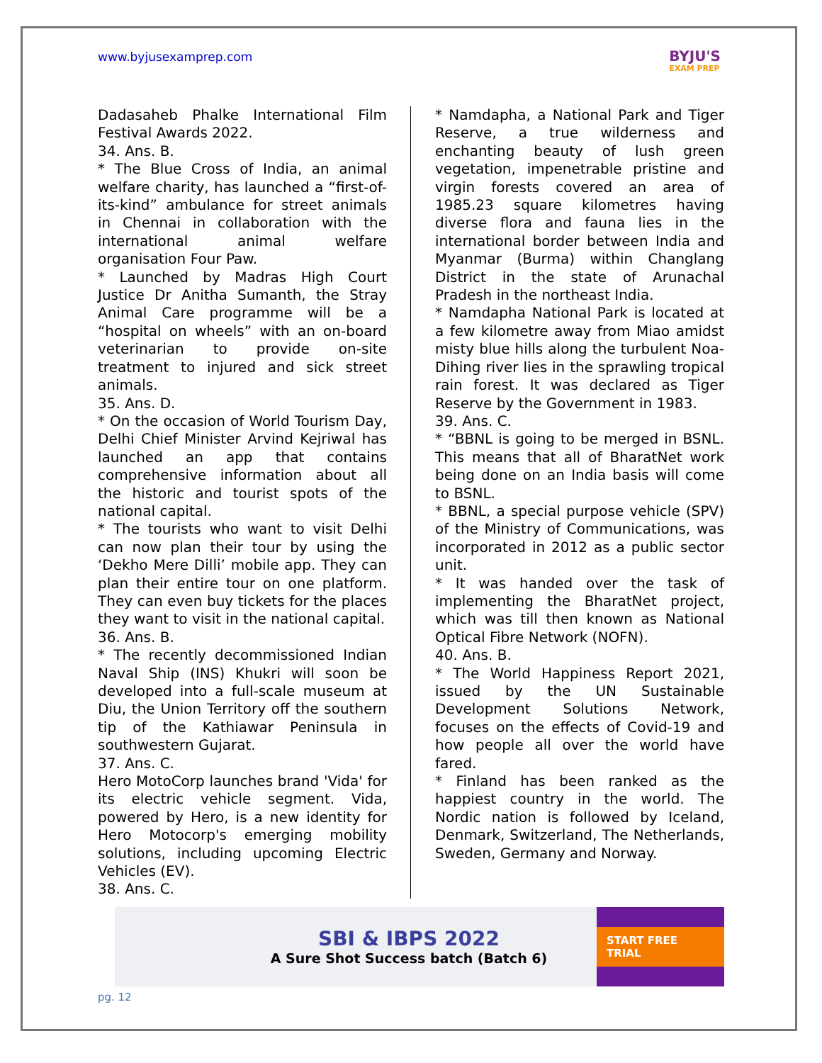www.byjusexamprep.com
BYJU'S
EXAM PREP
Dadasaheb Phalke International Film Festival Awards 2022.
34. Ans. B.
* The Blue Cross of India, an animal welfare charity, has launched a “first-of-its-kind” ambulance for street animals in Chennai in collaboration with the international animal welfare organisation Four Paw.
* Launched by Madras High Court Justice Dr Anitha Sumanth, the Stray Animal Care programme will be a “hospital on wheels” with an on-board veterinarian to provide on-site treatment to injured and sick street animals.
35. Ans. D.
* On the occasion of World Tourism Day, Delhi Chief Minister Arvind Kejriwal has launched an app that contains comprehensive information about all the historic and tourist spots of the national capital.
* The tourists who want to visit Delhi can now plan their tour by using the ‘Dekho Mere Dilli’ mobile app. They can plan their entire tour on one platform. They can even buy tickets for the places they want to visit in the national capital.
36. Ans. B.
* The recently decommissioned Indian Naval Ship (INS) Khukri will soon be developed into a full-scale museum at Diu, the Union Territory off the southern tip of the Kathiawar Peninsula in southwestern Gujarat.
37. Ans. C.
Hero MotoCorp launches brand 'Vida' for its electric vehicle segment. Vida, powered by Hero, is a new identity for Hero Motocorp's emerging mobility solutions, including upcoming Electric Vehicles (EV).
38. Ans. C.
* Namdapha, a National Park and Tiger Reserve, a true wilderness and enchanting beauty of lush green vegetation, impenetrable pristine and virgin forests covered an area of 1985.23 square kilometres having diverse flora and fauna lies in the international border between India and Myanmar (Burma) within Changlang District in the state of Arunachal Pradesh in the northeast India.
* Namdapha National Park is located at a few kilometre away from Miao amidst misty blue hills along the turbulent Noa-Dihing river lies in the sprawling tropical rain forest. It was declared as Tiger Reserve by the Government in 1983.
39. Ans. C.
* “BBNL is going to be merged in BSNL. This means that all of BharatNet work being done on an India basis will come to BSNL.
* BBNL, a special purpose vehicle (SPV) of the Ministry of Communications, was incorporated in 2012 as a public sector unit.
* It was handed over the task of implementing the BharatNet project, which was till then known as National Optical Fibre Network (NOFN).
40. Ans. B.
* The World Happiness Report 2021, issued by the UN Sustainable Development Solutions Network, focuses on the effects of Covid-19 and how people all over the world have fared.
* Finland has been ranked as the happiest country in the world. The Nordic nation is followed by Iceland, Denmark, Switzerland, The Netherlands, Sweden, Germany and Norway.
SBI & IBPS 2022
A Sure Shot Success batch (Batch 6)
START FREE TRIAL
pg. 12